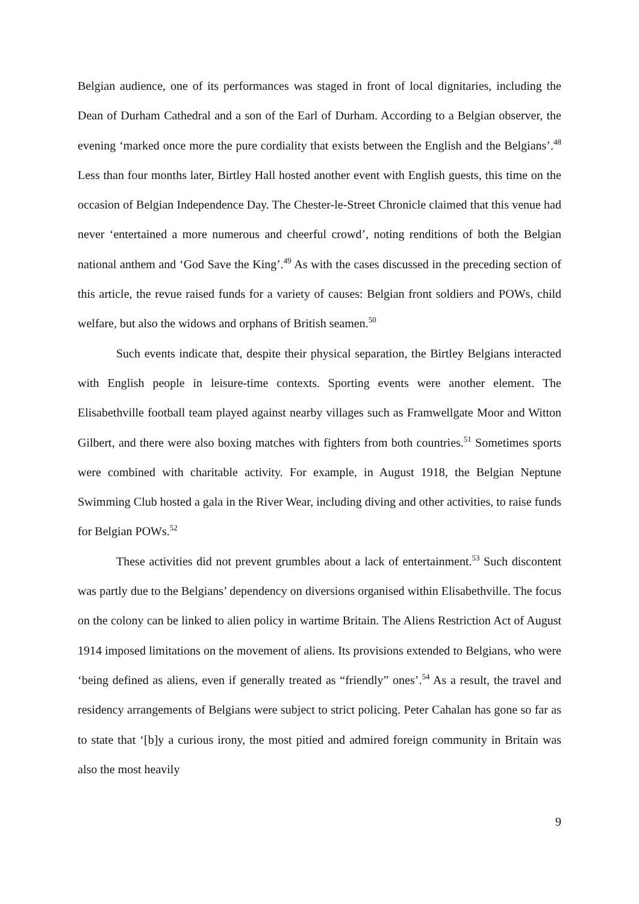Belgian audience, one of its performances was staged in front of local dignitaries, including the Dean of Durham Cathedral and a son of the Earl of Durham. According to a Belgian observer, the evening ‘marked once more the pure cordiality that exists between the English and the Belgians’.<sup>48</sup> Less than four months later, Birtley Hall hosted another event with English guests, this time on the occasion of Belgian Independence Day. The Chester-le-Street Chronicle claimed that this venue had never ‘entertained a more numerous and cheerful crowd’, noting renditions of both the Belgian national anthem and ‘God Save the King’.<sup>49</sup> As with the cases discussed in the preceding section of this article, the revue raised funds for a variety of causes: Belgian front soldiers and POWs, child welfare, but also the widows and orphans of British seamen.<sup>50</sup>
Such events indicate that, despite their physical separation, the Birtley Belgians interacted with English people in leisure-time contexts. Sporting events were another element. The Elisabethville football team played against nearby villages such as Framwellgate Moor and Witton Gilbert, and there were also boxing matches with fighters from both countries.<sup>51</sup> Sometimes sports were combined with charitable activity. For example, in August 1918, the Belgian Neptune Swimming Club hosted a gala in the River Wear, including diving and other activities, to raise funds for Belgian POWs.<sup>52</sup>
These activities did not prevent grumbles about a lack of entertainment.<sup>53</sup> Such discontent was partly due to the Belgians’ dependency on diversions organised within Elisabethville. The focus on the colony can be linked to alien policy in wartime Britain. The Aliens Restriction Act of August 1914 imposed limitations on the movement of aliens. Its provisions extended to Belgians, who were ‘being defined as aliens, even if generally treated as “friendly” ones’.<sup>54</sup> As a result, the travel and residency arrangements of Belgians were subject to strict policing. Peter Cahalan has gone so far as to state that ‘[b]y a curious irony, the most pitied and admired foreign community in Britain was also the most heavily
9